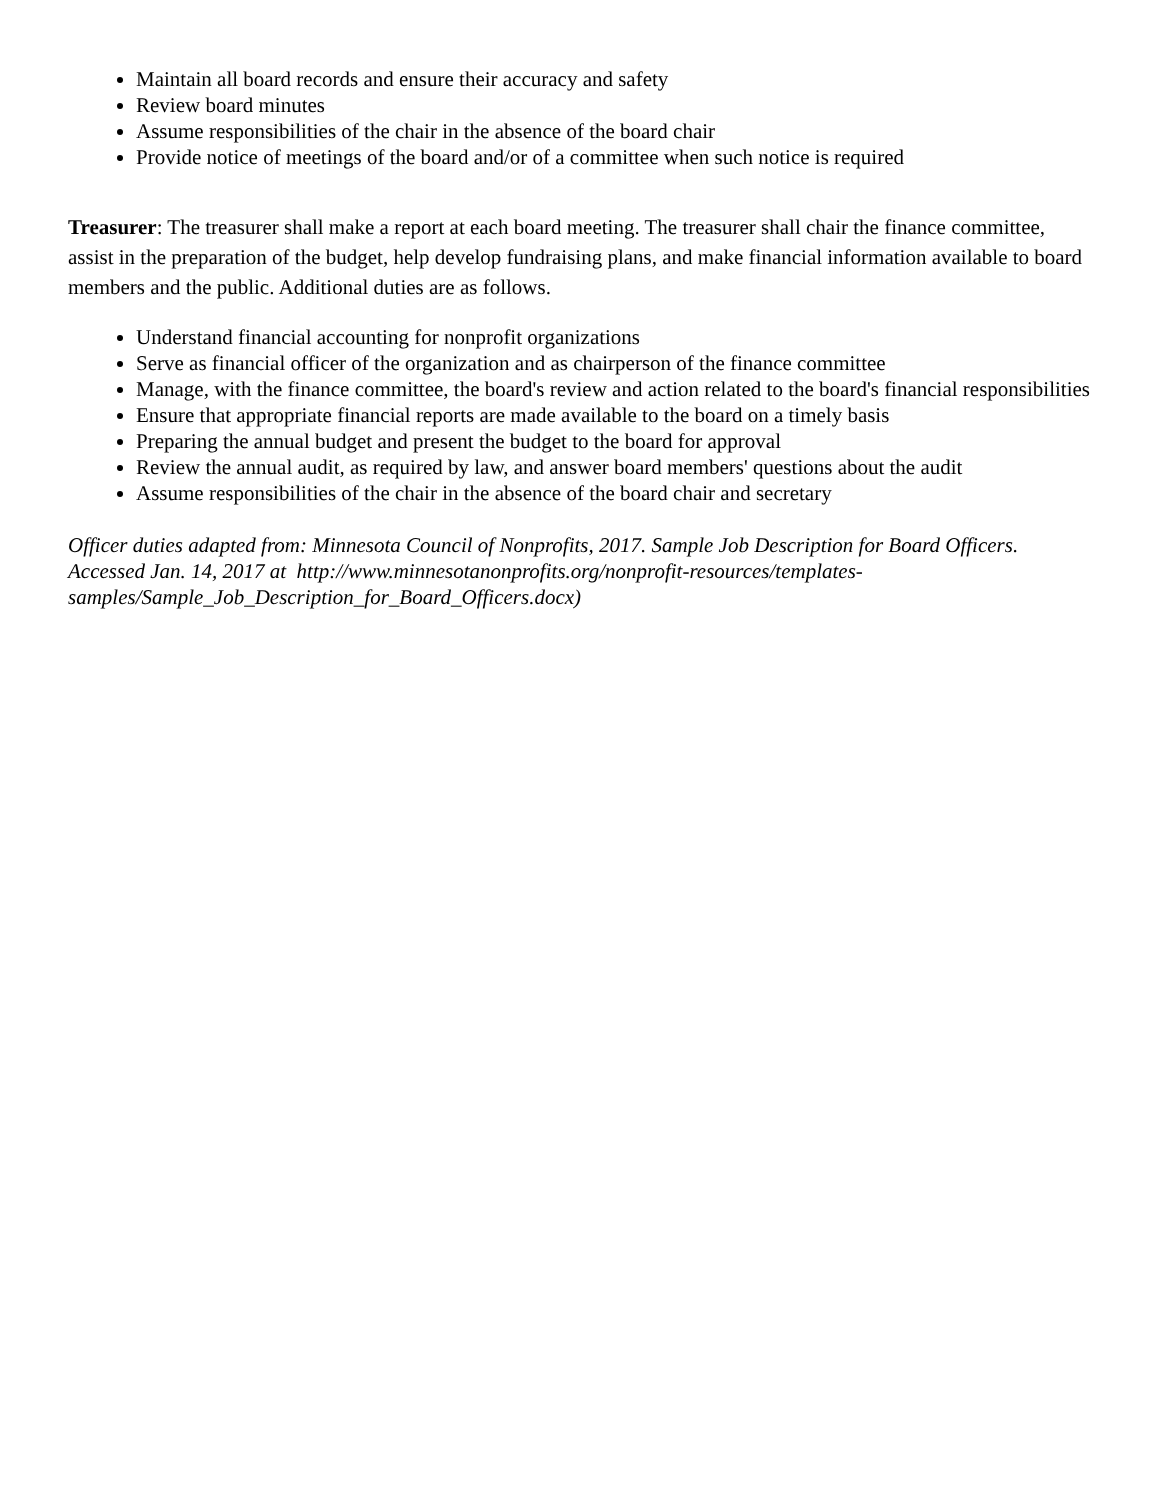Maintain all board records and ensure their accuracy and safety
Review board minutes
Assume responsibilities of the chair in the absence of the board chair
Provide notice of meetings of the board and/or of a committee when such notice is required
Treasurer: The treasurer shall make a report at each board meeting. The treasurer shall chair the finance committee, assist in the preparation of the budget, help develop fundraising plans, and make financial information available to board members and the public. Additional duties are as follows.
Understand financial accounting for nonprofit organizations
Serve as financial officer of the organization and as chairperson of the finance committee
Manage, with the finance committee, the board's review and action related to the board's financial responsibilities
Ensure that appropriate financial reports are made available to the board on a timely basis
Preparing the annual budget and present the budget to the board for approval
Review the annual audit, as required by law, and answer board members' questions about the audit
Assume responsibilities of the chair in the absence of the board chair and secretary
Officer duties adapted from: Minnesota Council of Nonprofits, 2017. Sample Job Description for Board Officers. Accessed Jan. 14, 2017 at http://www.minnesotanonprofits.org/nonprofit-resources/templates-samples/Sample_Job_Description_for_Board_Officers.docx)